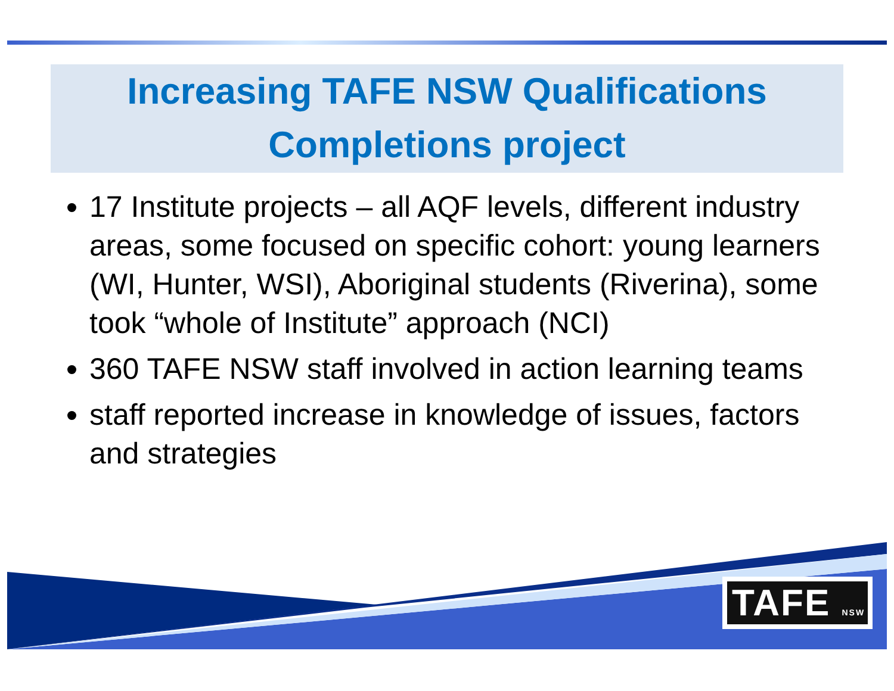Increasing TAFE NSW Qualifications
Completions project
17 Institute projects – all AQF levels, different industry areas, some focused on specific cohort: young learners (WI, Hunter, WSI), Aboriginal students (Riverina), some took “whole of Institute” approach (NCI)
360 TAFE NSW staff involved in action learning teams
staff reported increase in knowledge of issues, factors and strategies
TAFE NSW